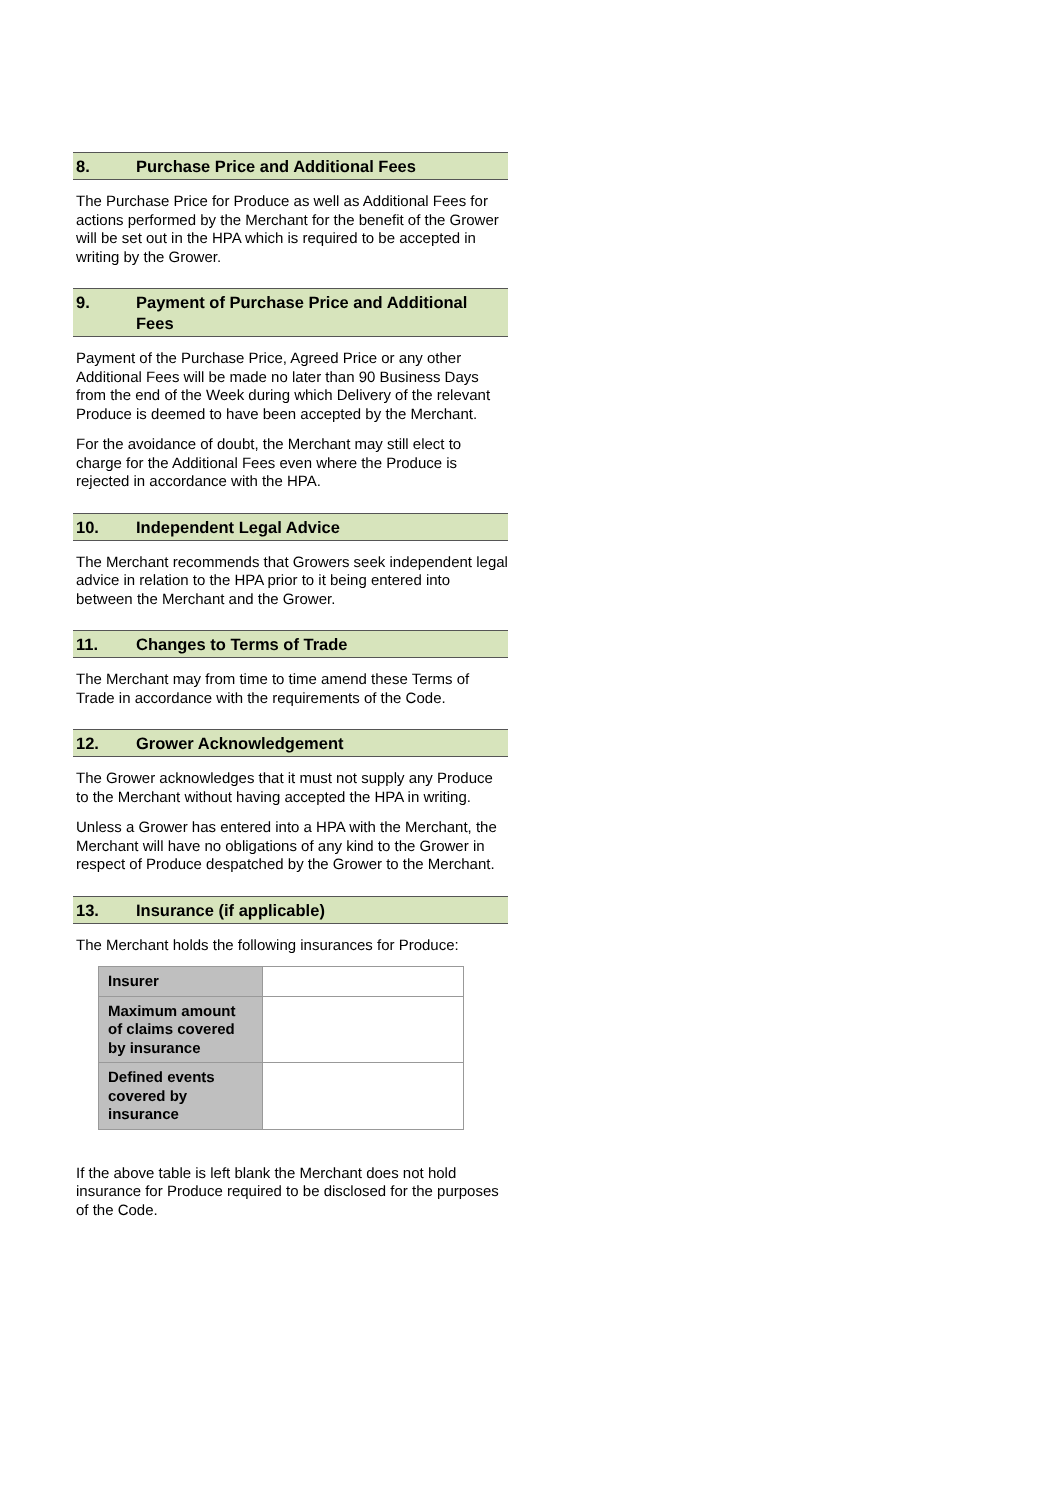8. Purchase Price and Additional Fees
The Purchase Price for Produce as well as Additional Fees for actions performed by the Merchant for the benefit of the Grower will be set out in the HPA which is required to be accepted in writing by the Grower.
9. Payment of Purchase Price and Additional Fees
Payment of the Purchase Price, Agreed Price or any other Additional Fees will be made no later than 90 Business Days from the end of the Week during which Delivery of the relevant Produce is deemed to have been accepted by the Merchant.
For the avoidance of doubt, the Merchant may still elect to charge for the Additional Fees even where the Produce is rejected in accordance with the HPA.
10. Independent Legal Advice
The Merchant recommends that Growers seek independent legal advice in relation to the HPA prior to it being entered into between the Merchant and the Grower.
11. Changes to Terms of Trade
The Merchant may from time to time amend these Terms of Trade in accordance with the requirements of the Code.
12. Grower Acknowledgement
The Grower acknowledges that it must not supply any Produce to the Merchant without having accepted the HPA in writing.
Unless a Grower has entered into a HPA with the Merchant, the Merchant will have no obligations of any kind to the Grower in respect of Produce despatched by the Grower to the Merchant.
13. Insurance (if applicable)
The Merchant holds the following insurances for Produce:
| Insurer | |
| Maximum amount of claims covered by insurance | |
| Defined events covered by insurance | |
If the above table is left blank the Merchant does not hold insurance for Produce required to be disclosed for the purposes of the Code.